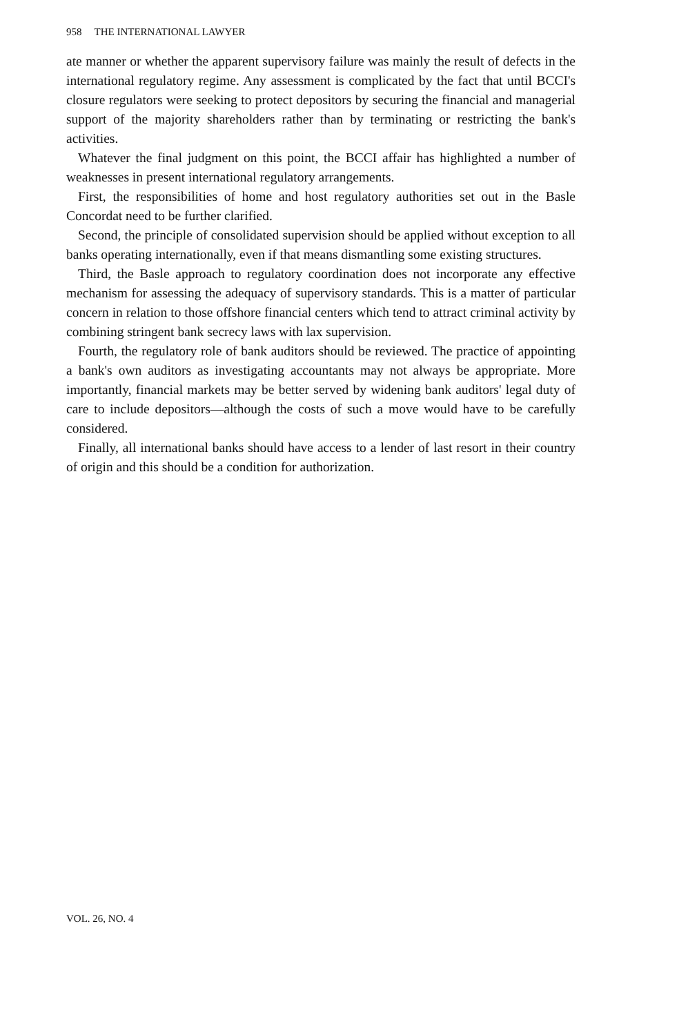958 THE INTERNATIONAL LAWYER
ate manner or whether the apparent supervisory failure was mainly the result of defects in the international regulatory regime. Any assessment is complicated by the fact that until BCCI's closure regulators were seeking to protect depositors by securing the financial and managerial support of the majority shareholders rather than by terminating or restricting the bank's activities.
Whatever the final judgment on this point, the BCCI affair has highlighted a number of weaknesses in present international regulatory arrangements.
First, the responsibilities of home and host regulatory authorities set out in the Basle Concordat need to be further clarified.
Second, the principle of consolidated supervision should be applied without exception to all banks operating internationally, even if that means dismantling some existing structures.
Third, the Basle approach to regulatory coordination does not incorporate any effective mechanism for assessing the adequacy of supervisory standards. This is a matter of particular concern in relation to those offshore financial centers which tend to attract criminal activity by combining stringent bank secrecy laws with lax supervision.
Fourth, the regulatory role of bank auditors should be reviewed. The practice of appointing a bank's own auditors as investigating accountants may not always be appropriate. More importantly, financial markets may be better served by widening bank auditors' legal duty of care to include depositors—although the costs of such a move would have to be carefully considered.
Finally, all international banks should have access to a lender of last resort in their country of origin and this should be a condition for authorization.
VOL. 26, NO. 4